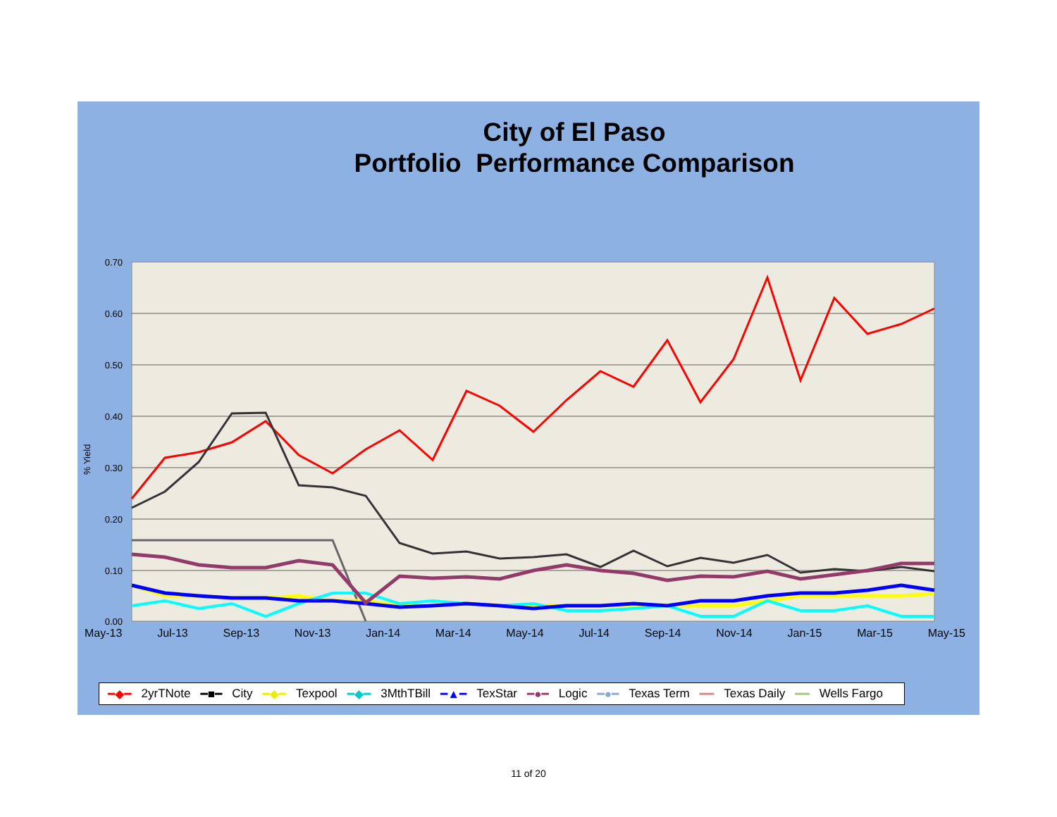City of El Paso
Portfolio Performance Comparison
0.70
0.60
0.50
0.40
0.30
0.20
0.10
0.00
% Yield
━◆━ 2yrTNote ━■━ City ━◆━ Texpool ━◆━ 3MthTBill ━▲━ TexStar ━●━ Logic ━●━ Texas Term ━━ Texas Daily ━━ Wells Fargo
May-13 Jul-13 Sep-13 Nov-13 Jan-14 Mar-14 May-14 Jul-14 Sep-14 Nov-14 Jan-15 Mar-15 May-15
11 of 20